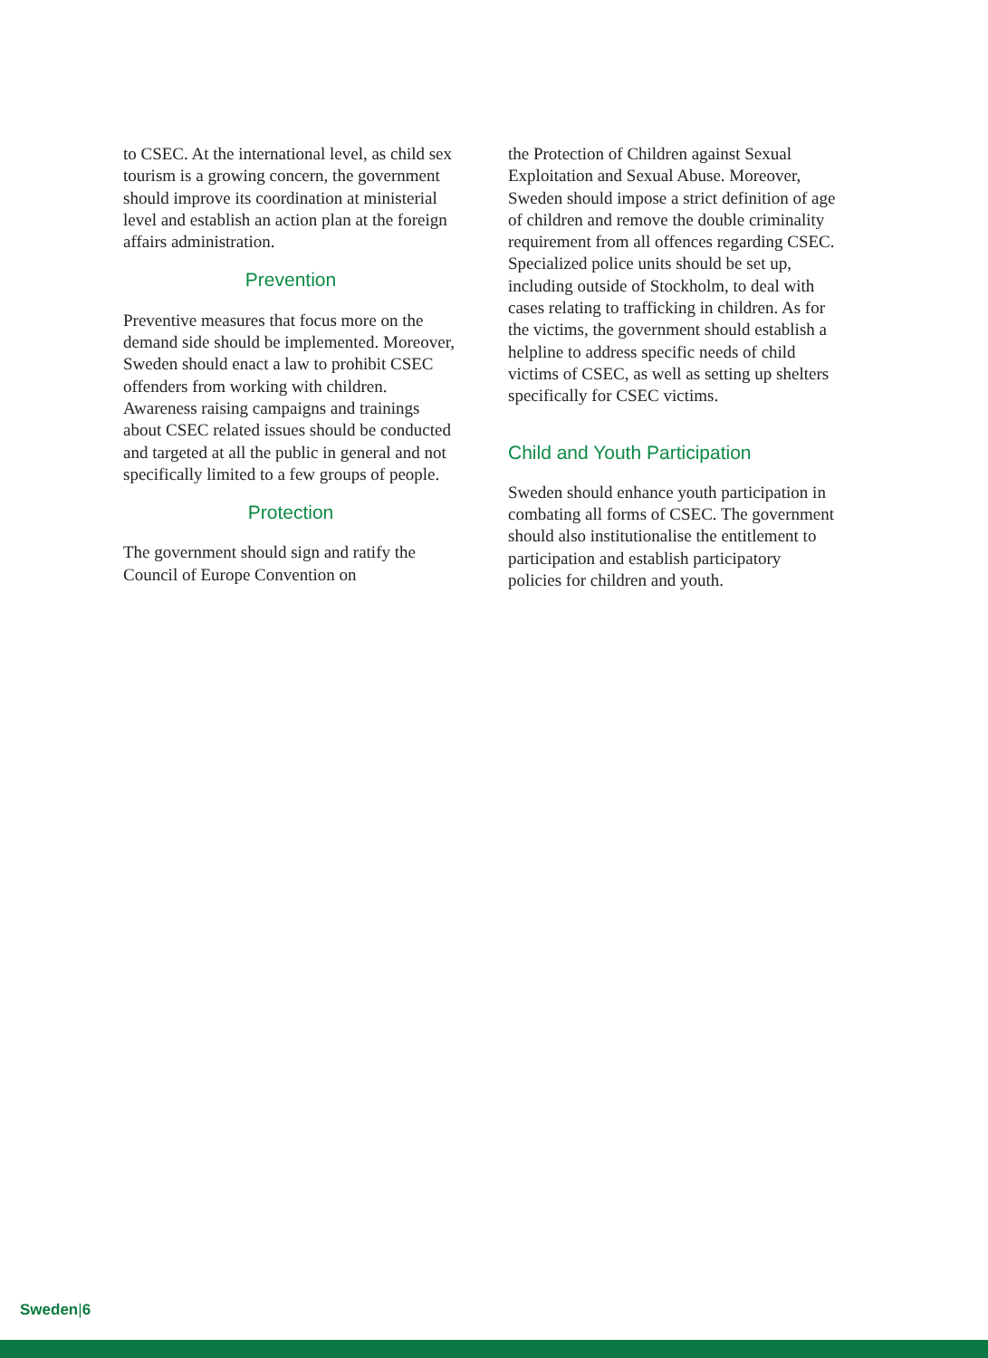to CSEC. At the international level, as child sex tourism is a growing concern, the government should improve its coordination at ministerial level and establish an action plan at the foreign affairs administration.
Prevention
Preventive measures that focus more on the demand side should be implemented. Moreover, Sweden should enact a law to prohibit CSEC offenders from working with children. Awareness raising campaigns and trainings about CSEC related issues should be conducted and targeted at all the public in general and not specifically limited to a few groups of people.
Protection
The government should sign and ratify the Council of Europe Convention on
the Protection of Children against Sexual Exploitation and Sexual Abuse. Moreover, Sweden should impose a strict definition of age of children and remove the double criminality requirement from all offences regarding CSEC. Specialized police units should be set up, including outside of Stockholm, to deal with cases relating to trafficking in children. As for the victims, the government should establish a helpline to address specific needs of child victims of CSEC, as well as setting up shelters specifically for CSEC victims.
Child and Youth Participation
Sweden should enhance youth participation in combating all forms of CSEC. The government should also institutionalise the entitlement to participation and establish participatory policies for children and youth.
Sweden|6